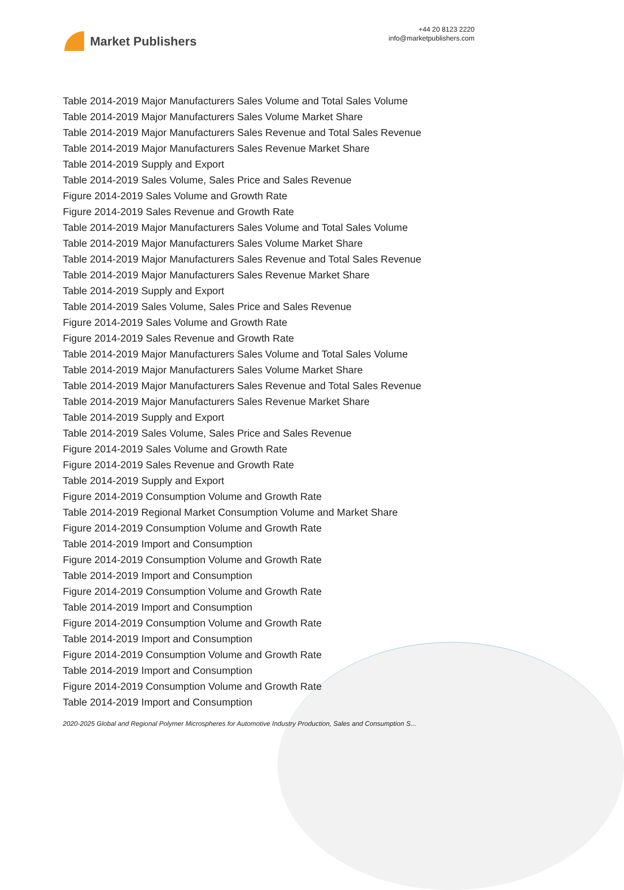Market Publishers
+44 20 8123 2220
info@marketpublishers.com
Table 2014-2019 Major Manufacturers Sales Volume and Total Sales Volume
Table 2014-2019 Major Manufacturers Sales Volume Market Share
Table 2014-2019 Major Manufacturers Sales Revenue and Total Sales Revenue
Table 2014-2019 Major Manufacturers Sales Revenue Market Share
Table 2014-2019 Supply and Export
Table 2014-2019 Sales Volume, Sales Price and Sales Revenue
Figure 2014-2019 Sales Volume and Growth Rate
Figure 2014-2019 Sales Revenue and Growth Rate
Table 2014-2019 Major Manufacturers Sales Volume and Total Sales Volume
Table 2014-2019 Major Manufacturers Sales Volume Market Share
Table 2014-2019 Major Manufacturers Sales Revenue and Total Sales Revenue
Table 2014-2019 Major Manufacturers Sales Revenue Market Share
Table 2014-2019 Supply and Export
Table 2014-2019 Sales Volume, Sales Price and Sales Revenue
Figure 2014-2019 Sales Volume and Growth Rate
Figure 2014-2019 Sales Revenue and Growth Rate
Table 2014-2019 Major Manufacturers Sales Volume and Total Sales Volume
Table 2014-2019 Major Manufacturers Sales Volume Market Share
Table 2014-2019 Major Manufacturers Sales Revenue and Total Sales Revenue
Table 2014-2019 Major Manufacturers Sales Revenue Market Share
Table 2014-2019 Supply and Export
Table 2014-2019 Sales Volume, Sales Price and Sales Revenue
Figure 2014-2019 Sales Volume and Growth Rate
Figure 2014-2019 Sales Revenue and Growth Rate
Table 2014-2019 Supply and Export
Figure 2014-2019 Consumption Volume and Growth Rate
Table 2014-2019 Regional Market Consumption Volume and Market Share
Figure 2014-2019 Consumption Volume and Growth Rate
Table 2014-2019 Import and Consumption
Figure 2014-2019 Consumption Volume and Growth Rate
Table 2014-2019 Import and Consumption
Figure 2014-2019 Consumption Volume and Growth Rate
Table 2014-2019 Import and Consumption
Figure 2014-2019 Consumption Volume and Growth Rate
Table 2014-2019 Import and Consumption
Figure 2014-2019 Consumption Volume and Growth Rate
Table 2014-2019 Import and Consumption
Figure 2014-2019 Consumption Volume and Growth Rate
Table 2014-2019 Import and Consumption
2020-2025 Global and Regional Polymer Microspheres for Automotive Industry Production, Sales and Consumption S...